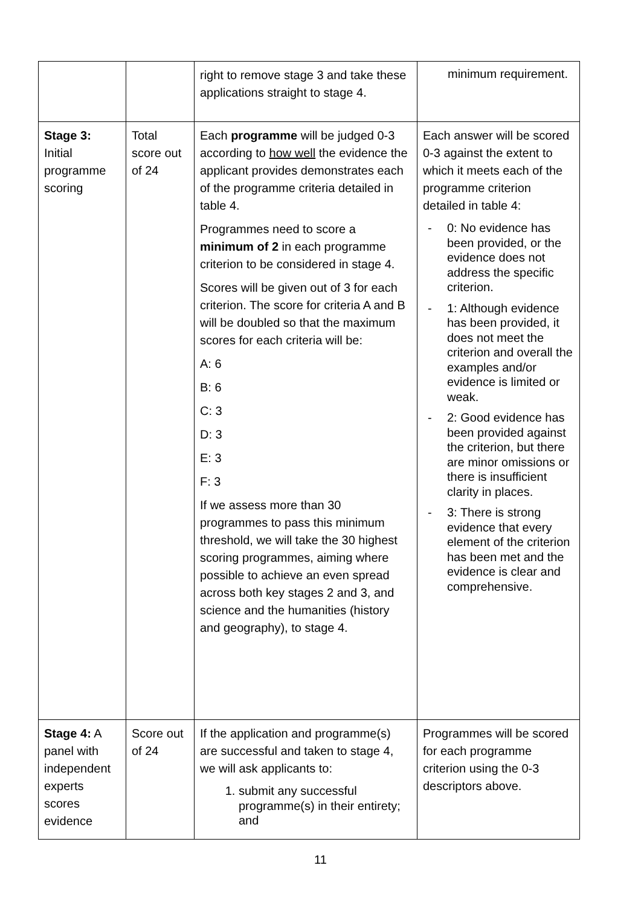| | | right to remove stage 3 and take these applications straight to stage 4. | minimum requirement. |
| Stage 3: Initial programme scoring | Total score out of 24 | Each programme will be judged 0-3 according to how well the evidence the applicant provides demonstrates each of the programme criteria detailed in table 4. Programmes need to score a minimum of 2 in each programme criterion to be considered in stage 4. Scores will be given out of 3 for each criterion. The score for criteria A and B will be doubled so that the maximum scores for each criteria will be: A: 6 B: 6 C: 3 D: 3 E: 3 F: 3 If we assess more than 30 programmes to pass this minimum threshold, we will take the 30 highest scoring programmes, aiming where possible to achieve an even spread across both key stages 2 and 3, and science and the humanities (history and geography), to stage 4. | Each answer will be scored 0-3 against the extent to which it meets each of the programme criterion detailed in table 4: - 0: No evidence has been provided, or the evidence does not address the specific criterion. - 1: Although evidence has been provided, it does not meet the criterion and overall the examples and/or evidence is limited or weak. - 2: Good evidence has been provided against the criterion, but there are minor omissions or there is insufficient clarity in places. - 3: There is strong evidence that every element of the criterion has been met and the evidence is clear and comprehensive. |
| Stage 4: A panel with independent experts scores evidence | Score out of 24 | If the application and programme(s) are successful and taken to stage 4, we will ask applicants to: 1. submit any successful programme(s) in their entirety; and | Programmes will be scored for each programme criterion using the 0-3 descriptors above. |
11